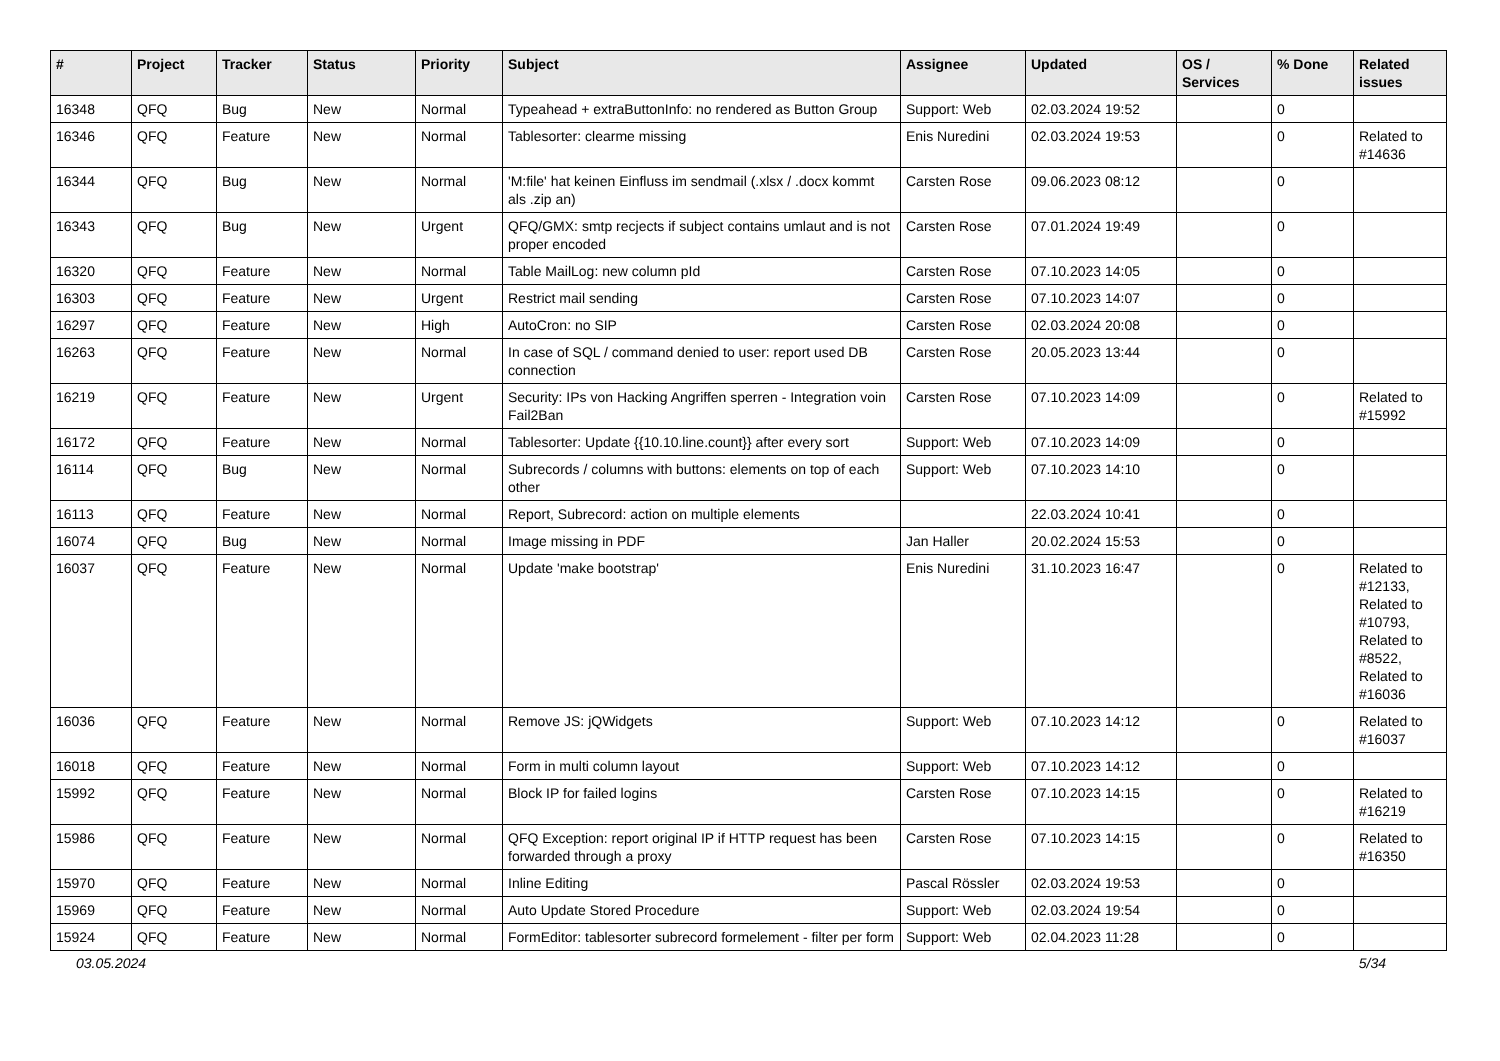| # | Project | Tracker | Status | Priority | Subject | Assignee | Updated | OS / Services | % Done | Related issues |
| --- | --- | --- | --- | --- | --- | --- | --- | --- | --- | --- |
| 16348 | QFQ | Bug | New | Normal | Typeahead + extraButtonInfo: no rendered as Button Group | Support: Web | 02.03.2024 19:52 | | 0 | |
| 16346 | QFQ | Feature | New | Normal | Tablesorter: clearme missing | Enis Nuredini | 02.03.2024 19:53 | | 0 | Related to #14636 |
| 16344 | QFQ | Bug | New | Normal | 'M:file' hat keinen Einfluss im sendmail (.xlsx / .docx kommt als .zip an) | Carsten Rose | 09.06.2023 08:12 | | 0 | |
| 16343 | QFQ | Bug | New | Urgent | QFQ/GMX: smtp recjects if subject contains umlaut and is not proper encoded | Carsten Rose | 07.01.2024 19:49 | | 0 | |
| 16320 | QFQ | Feature | New | Normal | Table MailLog: new column pId | Carsten Rose | 07.10.2023 14:05 | | 0 | |
| 16303 | QFQ | Feature | New | Urgent | Restrict mail sending | Carsten Rose | 07.10.2023 14:07 | | 0 | |
| 16297 | QFQ | Feature | New | High | AutoCron: no SIP | Carsten Rose | 02.03.2024 20:08 | | 0 | |
| 16263 | QFQ | Feature | New | Normal | In case of SQL / command denied to user: report used DB connection | Carsten Rose | 20.05.2023 13:44 | | 0 | |
| 16219 | QFQ | Feature | New | Urgent | Security: IPs von Hacking Angriffen sperren - Integration voin Fail2Ban | Carsten Rose | 07.10.2023 14:09 | | 0 | Related to #15992 |
| 16172 | QFQ | Feature | New | Normal | Tablesorter: Update {{10.10.line.count}} after every sort | Support: Web | 07.10.2023 14:09 | | 0 | |
| 16114 | QFQ | Bug | New | Normal | Subrecords / columns with buttons: elements on top of each other | Support: Web | 07.10.2023 14:10 | | 0 | |
| 16113 | QFQ | Feature | New | Normal | Report, Subrecord: action on multiple elements | | 22.03.2024 10:41 | | 0 | |
| 16074 | QFQ | Bug | New | Normal | Image missing in PDF | Jan Haller | 20.02.2024 15:53 | | 0 | |
| 16037 | QFQ | Feature | New | Normal | Update 'make bootstrap' | Enis Nuredini | 31.10.2023 16:47 | | 0 | Related to #12133, Related to #10793, Related to #8522, Related to #16036 |
| 16036 | QFQ | Feature | New | Normal | Remove JS: jQWidgets | Support: Web | 07.10.2023 14:12 | | 0 | Related to #16037 |
| 16018 | QFQ | Feature | New | Normal | Form in multi column layout | Support: Web | 07.10.2023 14:12 | | 0 | |
| 15992 | QFQ | Feature | New | Normal | Block IP for failed logins | Carsten Rose | 07.10.2023 14:15 | | 0 | Related to #16219 |
| 15986 | QFQ | Feature | New | Normal | QFQ Exception: report original IP if HTTP request has been forwarded through a proxy | Carsten Rose | 07.10.2023 14:15 | | 0 | Related to #16350 |
| 15970 | QFQ | Feature | New | Normal | Inline Editing | Pascal Rössler | 02.03.2024 19:53 | | 0 | |
| 15969 | QFQ | Feature | New | Normal | Auto Update Stored Procedure | Support: Web | 02.03.2024 19:54 | | 0 | |
| 15924 | QFQ | Feature | New | Normal | FormEditor: tablesorter subrecord formelement - filter per form | Support: Web | 02.04.2023 11:28 | | 0 | |
03.05.2024 5/34